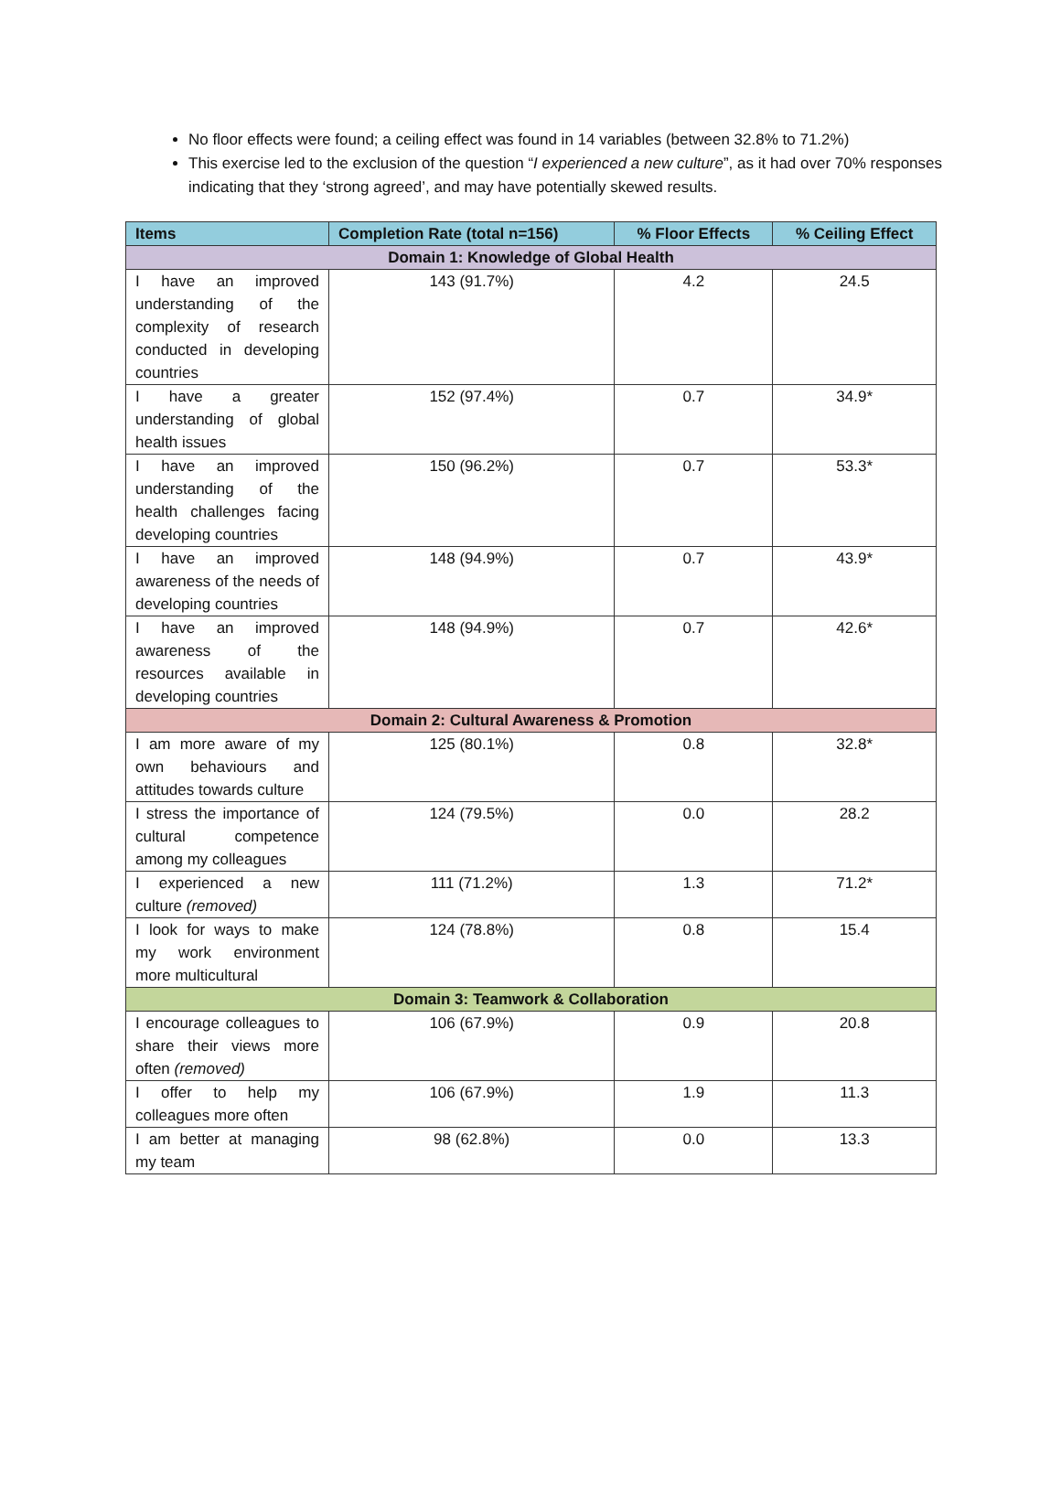No floor effects were found; a ceiling effect was found in 14 variables (between 32.8% to 71.2%)
This exercise led to the exclusion of the question “I experienced a new culture”, as it had over 70% responses indicating that they ‘strong agreed’, and may have potentially skewed results.
| Items | Completion Rate (total n=156) | % Floor Effects | % Ceiling Effect |
| --- | --- | --- | --- |
| Domain 1: Knowledge of Global Health | | | |
| I have an improved understanding of the complexity of research conducted in developing countries | 143 (91.7%) | 4.2 | 24.5 |
| I have a greater understanding of global health issues | 152 (97.4%) | 0.7 | 34.9* |
| I have an improved understanding of the health challenges facing developing countries | 150 (96.2%) | 0.7 | 53.3* |
| I have an improved awareness of the needs of developing countries | 148 (94.9%) | 0.7 | 43.9* |
| I have an improved awareness of the resources available in developing countries | 148 (94.9%) | 0.7 | 42.6* |
| Domain 2: Cultural Awareness & Promotion | | | |
| I am more aware of my own behaviours and attitudes towards culture | 125 (80.1%) | 0.8 | 32.8* |
| I stress the importance of cultural competence among my colleagues | 124 (79.5%) | 0.0 | 28.2 |
| I experienced a new culture (removed) | 111 (71.2%) | 1.3 | 71.2* |
| I look for ways to make my work environment more multicultural | 124 (78.8%) | 0.8 | 15.4 |
| Domain 3: Teamwork & Collaboration | | | |
| I encourage colleagues to share their views more often (removed) | 106 (67.9%) | 0.9 | 20.8 |
| I offer to help my colleagues more often | 106 (67.9%) | 1.9 | 11.3 |
| I am better at managing my team | 98 (62.8%) | 0.0 | 13.3 |